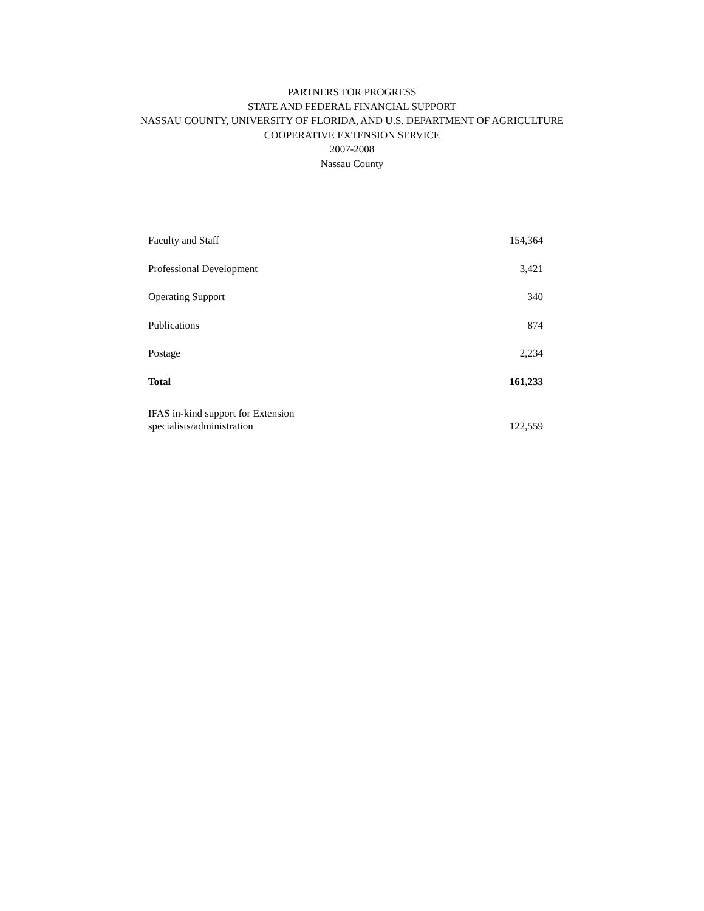PARTNERS FOR PROGRESS
STATE AND FEDERAL FINANCIAL SUPPORT
NASSAU COUNTY, UNIVERSITY OF FLORIDA, AND U.S. DEPARTMENT OF AGRICULTURE
COOPERATIVE EXTENSION SERVICE
2007-2008
Nassau County
| Faculty and Staff | 154,364 |
| Professional Development | 3,421 |
| Operating Support | 340 |
| Publications | 874 |
| Postage | 2,234 |
| Total | 161,233 |
| IFAS in-kind support for Extension specialists/administration | 122,559 |